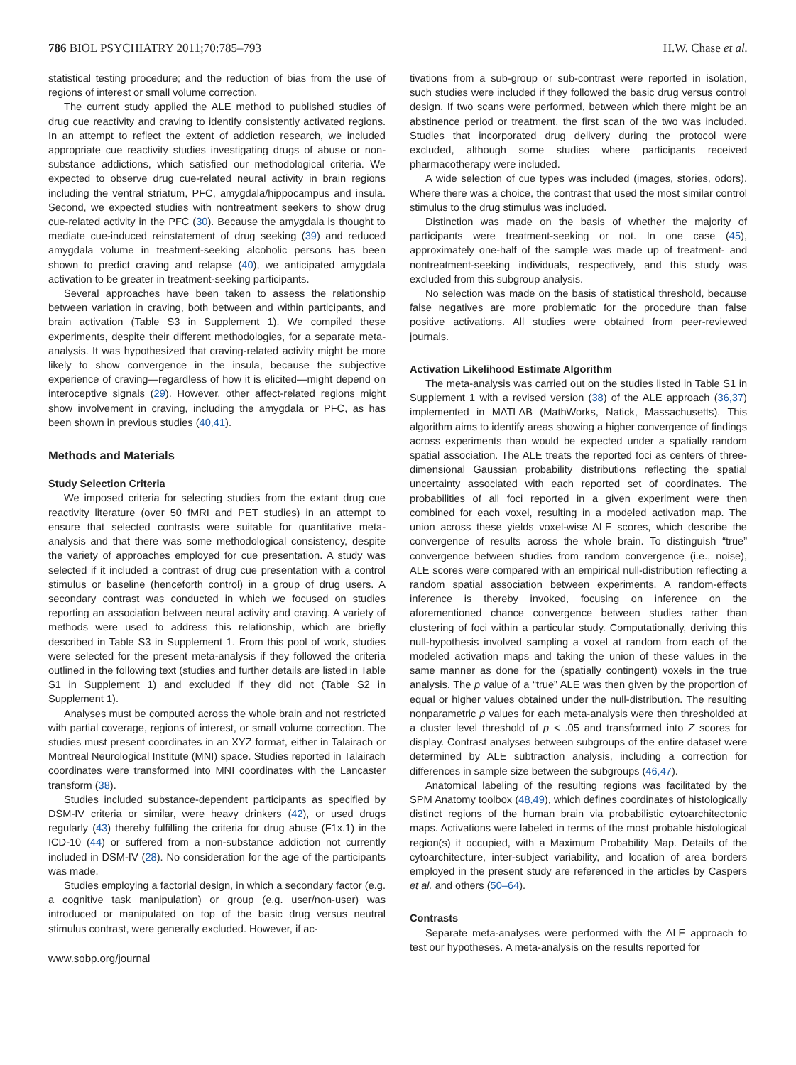786 BIOL PSYCHIATRY 2011;70:785–793 H.W. Chase et al.
statistical testing procedure; and the reduction of bias from the use of regions of interest or small volume correction.
The current study applied the ALE method to published studies of drug cue reactivity and craving to identify consistently activated regions. In an attempt to reflect the extent of addiction research, we included appropriate cue reactivity studies investigating drugs of abuse or non-substance addictions, which satisfied our methodological criteria. We expected to observe drug cue-related neural activity in brain regions including the ventral striatum, PFC, amygdala/hippocampus and insula. Second, we expected studies with nontreatment seekers to show drug cue-related activity in the PFC (30). Because the amygdala is thought to mediate cue-induced reinstatement of drug seeking (39) and reduced amygdala volume in treatment-seeking alcoholic persons has been shown to predict craving and relapse (40), we anticipated amygdala activation to be greater in treatment-seeking participants.
Several approaches have been taken to assess the relationship between variation in craving, both between and within participants, and brain activation (Table S3 in Supplement 1). We compiled these experiments, despite their different methodologies, for a separate meta-analysis. It was hypothesized that craving-related activity might be more likely to show convergence in the insula, because the subjective experience of craving—regardless of how it is elicited—might depend on interoceptive signals (29). However, other affect-related regions might show involvement in craving, including the amygdala or PFC, as has been shown in previous studies (40,41).
Methods and Materials
Study Selection Criteria
We imposed criteria for selecting studies from the extant drug cue reactivity literature (over 50 fMRI and PET studies) in an attempt to ensure that selected contrasts were suitable for quantitative meta-analysis and that there was some methodological consistency, despite the variety of approaches employed for cue presentation. A study was selected if it included a contrast of drug cue presentation with a control stimulus or baseline (henceforth control) in a group of drug users. A secondary contrast was conducted in which we focused on studies reporting an association between neural activity and craving. A variety of methods were used to address this relationship, which are briefly described in Table S3 in Supplement 1. From this pool of work, studies were selected for the present meta-analysis if they followed the criteria outlined in the following text (studies and further details are listed in Table S1 in Supplement 1) and excluded if they did not (Table S2 in Supplement 1).
Analyses must be computed across the whole brain and not restricted with partial coverage, regions of interest, or small volume correction. The studies must present coordinates in an XYZ format, either in Talairach or Montreal Neurological Institute (MNI) space. Studies reported in Talairach coordinates were transformed into MNI coordinates with the Lancaster transform (38).
Studies included substance-dependent participants as specified by DSM-IV criteria or similar, were heavy drinkers (42), or used drugs regularly (43) thereby fulfilling the criteria for drug abuse (F1x.1) in the ICD-10 (44) or suffered from a non-substance addiction not currently included in DSM-IV (28). No consideration for the age of the participants was made.
Studies employing a factorial design, in which a secondary factor (e.g. a cognitive task manipulation) or group (e.g. user/non-user) was introduced or manipulated on top of the basic drug versus neutral stimulus contrast, were generally excluded. However, if ac-
www.sobp.org/journal
tivations from a sub-group or sub-contrast were reported in isolation, such studies were included if they followed the basic drug versus control design. If two scans were performed, between which there might be an abstinence period or treatment, the first scan of the two was included. Studies that incorporated drug delivery during the protocol were excluded, although some studies where participants received pharmacotherapy were included.
A wide selection of cue types was included (images, stories, odors). Where there was a choice, the contrast that used the most similar control stimulus to the drug stimulus was included.
Distinction was made on the basis of whether the majority of participants were treatment-seeking or not. In one case (45), approximately one-half of the sample was made up of treatment- and nontreatment-seeking individuals, respectively, and this study was excluded from this subgroup analysis.
No selection was made on the basis of statistical threshold, because false negatives are more problematic for the procedure than false positive activations. All studies were obtained from peer-reviewed journals.
Activation Likelihood Estimate Algorithm
The meta-analysis was carried out on the studies listed in Table S1 in Supplement 1 with a revised version (38) of the ALE approach (36,37) implemented in MATLAB (MathWorks, Natick, Massachusetts). This algorithm aims to identify areas showing a higher convergence of findings across experiments than would be expected under a spatially random spatial association. The ALE treats the reported foci as centers of three-dimensional Gaussian probability distributions reflecting the spatial uncertainty associated with each reported set of coordinates. The probabilities of all foci reported in a given experiment were then combined for each voxel, resulting in a modeled activation map. The union across these yields voxel-wise ALE scores, which describe the convergence of results across the whole brain. To distinguish “true” convergence between studies from random convergence (i.e., noise), ALE scores were compared with an empirical null-distribution reflecting a random spatial association between experiments. A random-effects inference is thereby invoked, focusing on inference on the aforementioned chance convergence between studies rather than clustering of foci within a particular study. Computationally, deriving this null-hypothesis involved sampling a voxel at random from each of the modeled activation maps and taking the union of these values in the same manner as done for the (spatially contingent) voxels in the true analysis. The p value of a “true” ALE was then given by the proportion of equal or higher values obtained under the null-distribution. The resulting nonparametric p values for each meta-analysis were then thresholded at a cluster level threshold of p < .05 and transformed into Z scores for display. Contrast analyses between subgroups of the entire dataset were determined by ALE subtraction analysis, including a correction for differences in sample size between the subgroups (46,47).
Anatomical labeling of the resulting regions was facilitated by the SPM Anatomy toolbox (48,49), which defines coordinates of histologically distinct regions of the human brain via probabilistic cytoarchitectonic maps. Activations were labeled in terms of the most probable histological region(s) it occupied, with a Maximum Probability Map. Details of the cytoarchitecture, inter-subject variability, and location of area borders employed in the present study are referenced in the articles by Caspers et al. and others (50–64).
Contrasts
Separate meta-analyses were performed with the ALE approach to test our hypotheses. A meta-analysis on the results reported for